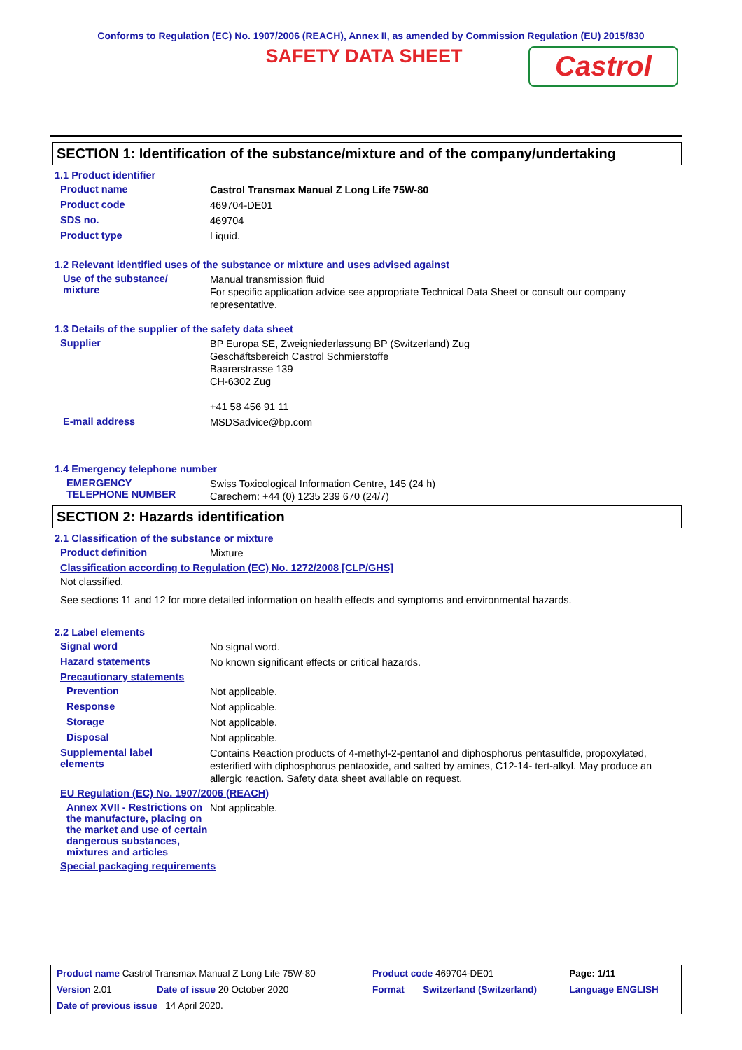Conforms to Regulation (EC) No. 1907/2006 (REACH), Annex II, as amended by Commission Regulation (EU) 2015/830
SAFETY DATA SHEET
Castrol
SECTION 1: Identification of the substance/mixture and of the company/undertaking
1.1 Product identifier
Product name
Castrol Transmax Manual Z Long Life 75W-80
Product code
469704-DE01
SDS no.
469704
Product type
Liquid.
1.2 Relevant identified uses of the substance or mixture and uses advised against
Use of the substance/
mixture
Manual transmission fluid
For specific application advice see appropriate Technical Data Sheet or consult our company representative.
1.3 Details of the supplier of the safety data sheet
Supplier
BP Europa SE, Zweigniederlassung BP (Switzerland) Zug
Geschäftsbereich Castrol Schmierstoffe
Baarerstrasse 139
CH-6302 Zug
+41 58 456 91 11
E-mail address
MSDSadvice@bp.com
1.4 Emergency telephone number
EMERGENCY
TELEPHONE NUMBER
Swiss Toxicological Information Centre, 145 (24 h)
Carechem: +44 (0) 1235 239 670 (24/7)
SECTION 2: Hazards identification
2.1 Classification of the substance or mixture
Product definition
Mixture
Classification according to Regulation (EC) No. 1272/2008 [CLP/GHS]
Not classified.
See sections 11 and 12 for more detailed information on health effects and symptoms and environmental hazards.
2.2 Label elements
Signal word
No signal word.
Hazard statements
No known significant effects or critical hazards.
Precautionary statements
Prevention
Not applicable.
Response
Not applicable.
Storage
Not applicable.
Disposal
Not applicable.
Supplemental label
elements
Contains Reaction products of 4-methyl-2-pentanol and diphosphorus pentasulfide, propoxylated, esterified with diphosphorus pentaoxide, and salted by amines, C12-14- tert-alkyl. May produce an allergic reaction. Safety data sheet available on request.
EU Regulation (EC) No. 1907/2006 (REACH)
Annex XVII - Restrictions on the manufacture, placing on the market and use of certain dangerous substances, mixtures and articles
Not applicable.
Special packaging requirements
| Product name Castrol Transmax Manual Z Long Life 75W-80 | | Product code 469704-DE01 | | Page: 1/11 |
| Version 2.01 | Date of issue 20 October 2020 | Format | Switzerland (Switzerland) | Language ENGLISH |
| Date of previous issue 14 April 2020. | | | | |